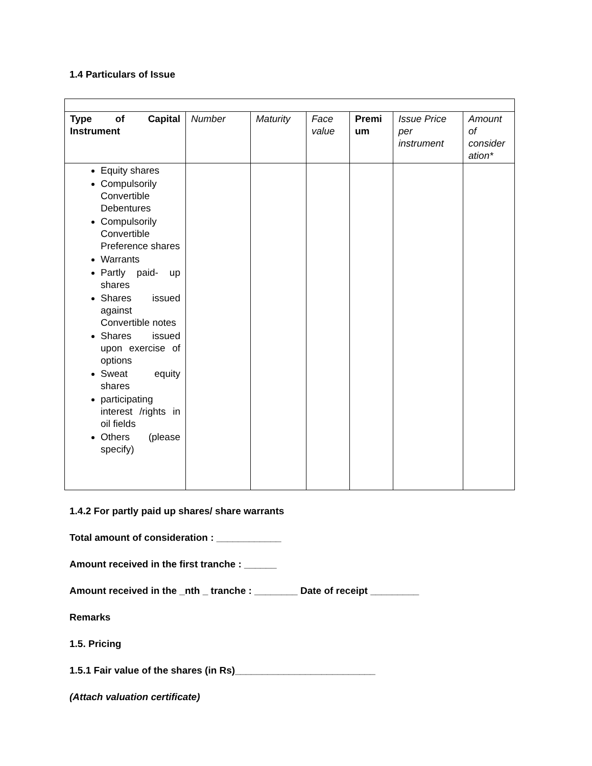1.4 Particulars of Issue
| Type of Capital Instrument | Number | Maturity | Face value | Premi um | Issue Price per instrument | Amount of consider ation* |
| --- | --- | --- | --- | --- | --- | --- |
| Equity shares Compulsorily Convertible Debentures Compulsorily Convertible Preference shares Warrants Partly paid- up shares Shares issued against Convertible notes Shares issued upon exercise of options Sweat equity shares participating interest /rights in oil fields Others (please specify) | | | | | | |
1.4.2 For partly paid up shares/ share warrants
Total amount of consideration : ____________
Amount received in the first tranche : ______
Amount received in the _nth _ tranche : ________ Date of receipt _________
Remarks
1.5. Pricing
1.5.1 Fair value of the shares (in Rs)__________________________
(Attach valuation certificate)